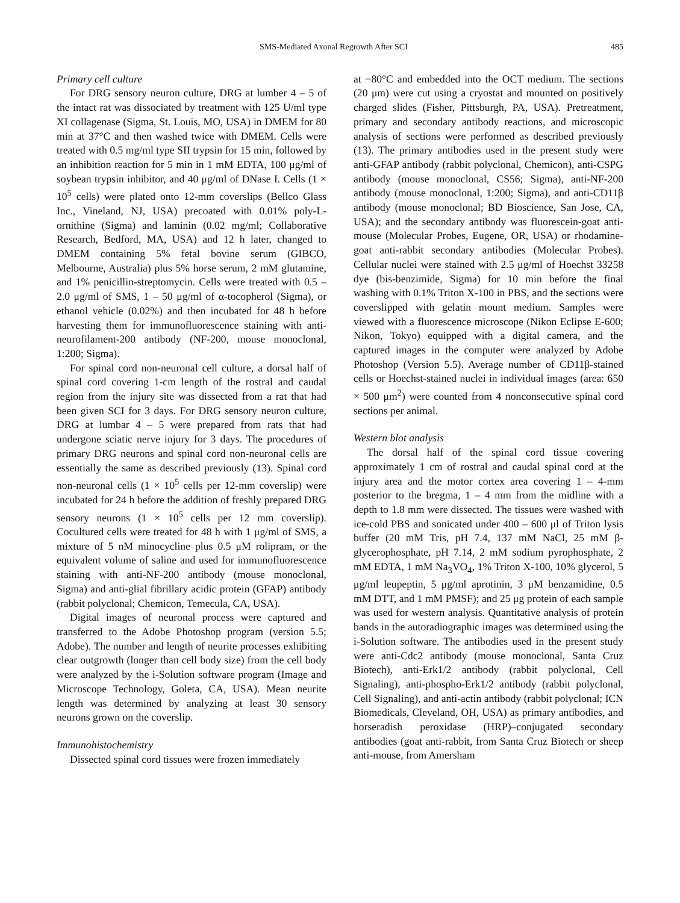SMS-Mediated Axonal Regrowth After SCI 485
Primary cell culture
For DRG sensory neuron culture, DRG at lumber 4 – 5 of the intact rat was dissociated by treatment with 125 U/ml type XI collagenase (Sigma, St. Louis, MO, USA) in DMEM for 80 min at 37°C and then washed twice with DMEM. Cells were treated with 0.5 mg/ml type SII trypsin for 15 min, followed by an inhibition reaction for 5 min in 1 mM EDTA, 100 μg/ml of soybean trypsin inhibitor, and 40 μg/ml of DNase I. Cells (1 × 10<sup>5</sup> cells) were plated onto 12-mm coverslips (Bellco Glass Inc., Vineland, NJ, USA) precoated with 0.01% poly-L-ornithine (Sigma) and laminin (0.02 mg/ml; Collaborative Research, Bedford, MA, USA) and 12 h later, changed to DMEM containing 5% fetal bovine serum (GIBCO, Melbourne, Australia) plus 5% horse serum, 2 mM glutamine, and 1% penicillin-streptomycin. Cells were treated with 0.5 – 2.0 μg/ml of SMS, 1 – 50 μg/ml of α-tocopherol (Sigma), or ethanol vehicle (0.02%) and then incubated for 48 h before harvesting them for immunofluorescence staining with anti-neurofilament-200 antibody (NF-200, mouse monoclonal, 1:200; Sigma).
For spinal cord non-neuronal cell culture, a dorsal half of spinal cord covering 1-cm length of the rostral and caudal region from the injury site was dissected from a rat that had been given SCI for 3 days. For DRG sensory neuron culture, DRG at lumbar 4 – 5 were prepared from rats that had undergone sciatic nerve injury for 3 days. The procedures of primary DRG neurons and spinal cord non-neuronal cells are essentially the same as described previously (13). Spinal cord non-neuronal cells (1 × 10<sup>5</sup> cells per 12-mm coverslip) were incubated for 24 h before the addition of freshly prepared DRG sensory neurons (1 × 10<sup>5</sup> cells per 12 mm coverslip). Cocultured cells were treated for 48 h with 1 μg/ml of SMS, a mixture of 5 nM minocycline plus 0.5 μM rolipram, or the equivalent volume of saline and used for immunofluorescence staining with anti-NF-200 antibody (mouse monoclonal, Sigma) and anti-glial fibrillary acidic protein (GFAP) antibody (rabbit polyclonal; Chemicon, Temecula, CA, USA).
Digital images of neuronal process were captured and transferred to the Adobe Photoshop program (version 5.5; Adobe). The number and length of neurite processes exhibiting clear outgrowth (longer than cell body size) from the cell body were analyzed by the i-Solution software program (Image and Microscope Technology, Goleta, CA, USA). Mean neurite length was determined by analyzing at least 30 sensory neurons grown on the coverslip.
Immunohistochemistry
Dissected spinal cord tissues were frozen immediately
at −80°C and embedded into the OCT medium. The sections (20 μm) were cut using a cryostat and mounted on positively charged slides (Fisher, Pittsburgh, PA, USA). Pretreatment, primary and secondary antibody reactions, and microscopic analysis of sections were performed as described previously (13). The primary antibodies used in the present study were anti-GFAP antibody (rabbit polyclonal, Chemicon), anti-CSPG antibody (mouse monoclonal, CS56; Sigma), anti-NF-200 antibody (mouse monoclonal, 1:200; Sigma), and anti-CD11β antibody (mouse monoclonal; BD Bioscience, San Jose, CA, USA); and the secondary antibody was fluorescein-goat anti-mouse (Molecular Probes, Eugene, OR, USA) or rhodamine-goat anti-rabbit secondary antibodies (Molecular Probes). Cellular nuclei were stained with 2.5 μg/ml of Hoechst 33258 dye (bis-benzimide, Sigma) for 10 min before the final washing with 0.1% Triton X-100 in PBS, and the sections were coverslipped with gelatin mount medium. Samples were viewed with a fluorescence microscope (Nikon Eclipse E-600; Nikon, Tokyo) equipped with a digital camera, and the captured images in the computer were analyzed by Adobe Photoshop (Version 5.5). Average number of CD11β-stained cells or Hoechst-stained nuclei in individual images (area: 650 × 500 μm<sup>2</sup>) were counted from 4 nonconsecutive spinal cord sections per animal.
Western blot analysis
The dorsal half of the spinal cord tissue covering approximately 1 cm of rostral and caudal spinal cord at the injury area and the motor cortex area covering 1 – 4-mm posterior to the bregma, 1 – 4 mm from the midline with a depth to 1.8 mm were dissected. The tissues were washed with ice-cold PBS and sonicated under 400 – 600 μl of Triton lysis buffer (20 mM Tris, pH 7.4, 137 mM NaCl, 25 mM β-glycerophosphate, pH 7.14, 2 mM sodium pyrophosphate, 2 mM EDTA, 1 mM Na<sub>3</sub>VO<sub>4</sub>, 1% Triton X-100, 10% glycerol, 5 μg/ml leupeptin, 5 μg/ml aprotinin, 3 μM benzamidine, 0.5 mM DTT, and 1 mM PMSF); and 25 μg protein of each sample was used for western analysis. Quantitative analysis of protein bands in the autoradiographic images was determined using the i-Solution software. The antibodies used in the present study were anti-Cdc2 antibody (mouse monoclonal, Santa Cruz Biotech), anti-Erk1/2 antibody (rabbit polyclonal, Cell Signaling), anti-phospho-Erk1/2 antibody (rabbit polyclonal, Cell Signaling), and anti-actin antibody (rabbit polyclonal; ICN Biomedicals, Cleveland, OH, USA) as primary antibodies, and horseradish peroxidase (HRP)–conjugated secondary antibodies (goat anti-rabbit, from Santa Cruz Biotech or sheep anti-mouse, from Amersham